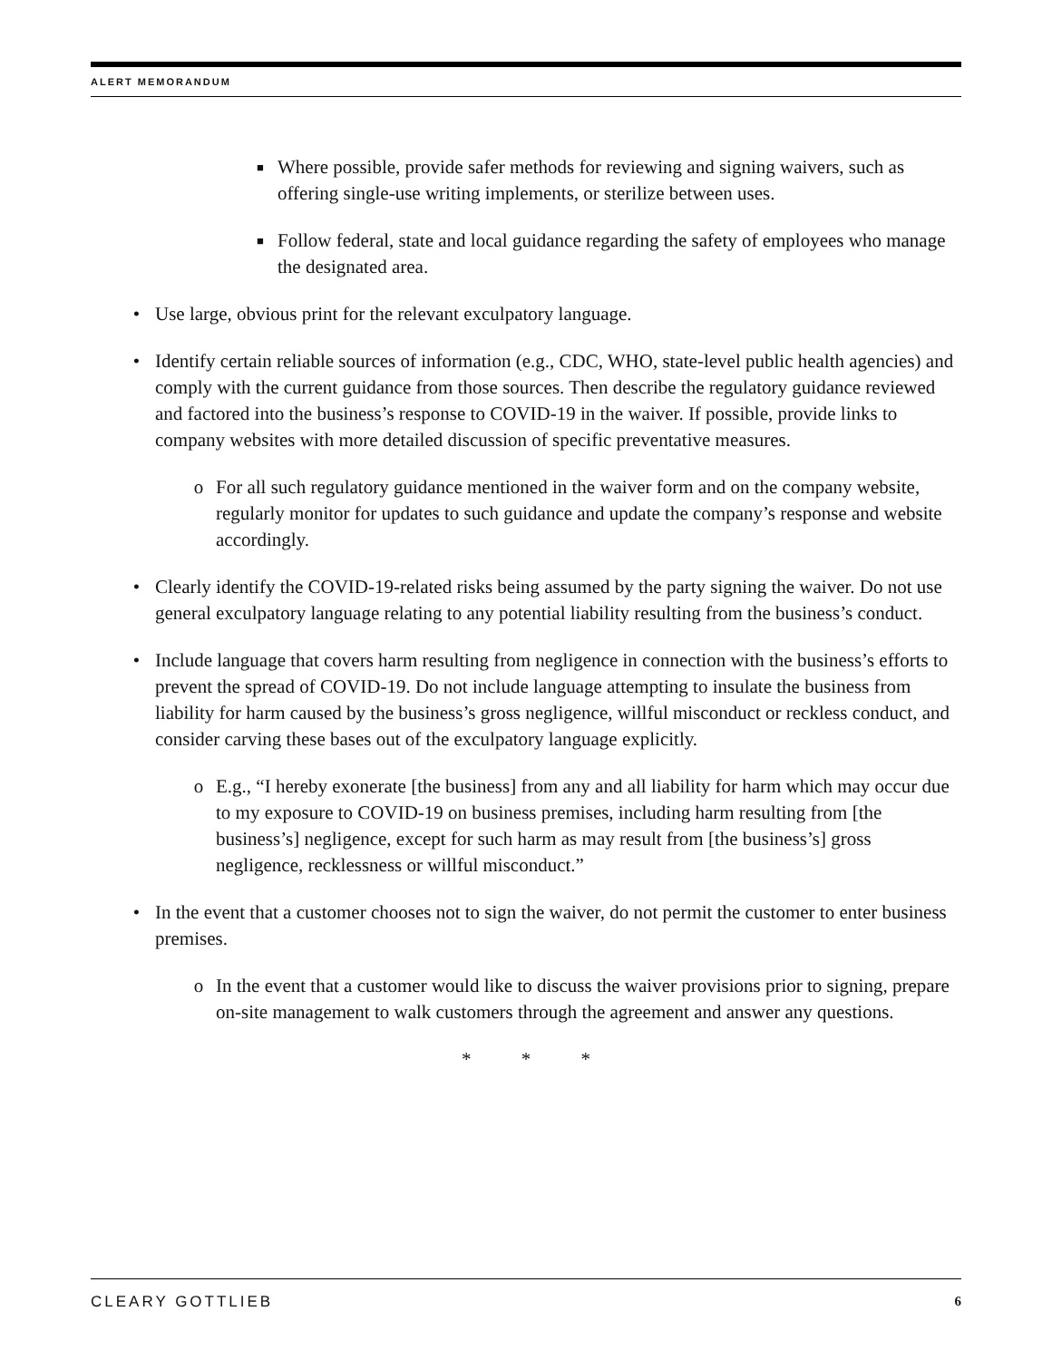ALERT MEMORANDUM
■ Where possible, provide safer methods for reviewing and signing waivers, such as offering single-use writing implements, or sterilize between uses.
■ Follow federal, state and local guidance regarding the safety of employees who manage the designated area.
• Use large, obvious print for the relevant exculpatory language.
• Identify certain reliable sources of information (e.g., CDC, WHO, state-level public health agencies) and comply with the current guidance from those sources. Then describe the regulatory guidance reviewed and factored into the business’s response to COVID-19 in the waiver. If possible, provide links to company websites with more detailed discussion of specific preventative measures.
o For all such regulatory guidance mentioned in the waiver form and on the company website, regularly monitor for updates to such guidance and update the company’s response and website accordingly.
• Clearly identify the COVID-19-related risks being assumed by the party signing the waiver. Do not use general exculpatory language relating to any potential liability resulting from the business’s conduct.
• Include language that covers harm resulting from negligence in connection with the business’s efforts to prevent the spread of COVID-19. Do not include language attempting to insulate the business from liability for harm caused by the business’s gross negligence, willful misconduct or reckless conduct, and consider carving these bases out of the exculpatory language explicitly.
o E.g., “I hereby exonerate [the business] from any and all liability for harm which may occur due to my exposure to COVID-19 on business premises, including harm resulting from [the business’s] negligence, except for such harm as may result from [the business’s] gross negligence, recklessness or willful misconduct.”
• In the event that a customer chooses not to sign the waiver, do not permit the customer to enter business premises.
o In the event that a customer would like to discuss the waiver provisions prior to signing, prepare on-site management to walk customers through the agreement and answer any questions.
* * *
CLEARY GOTTLIEB 6